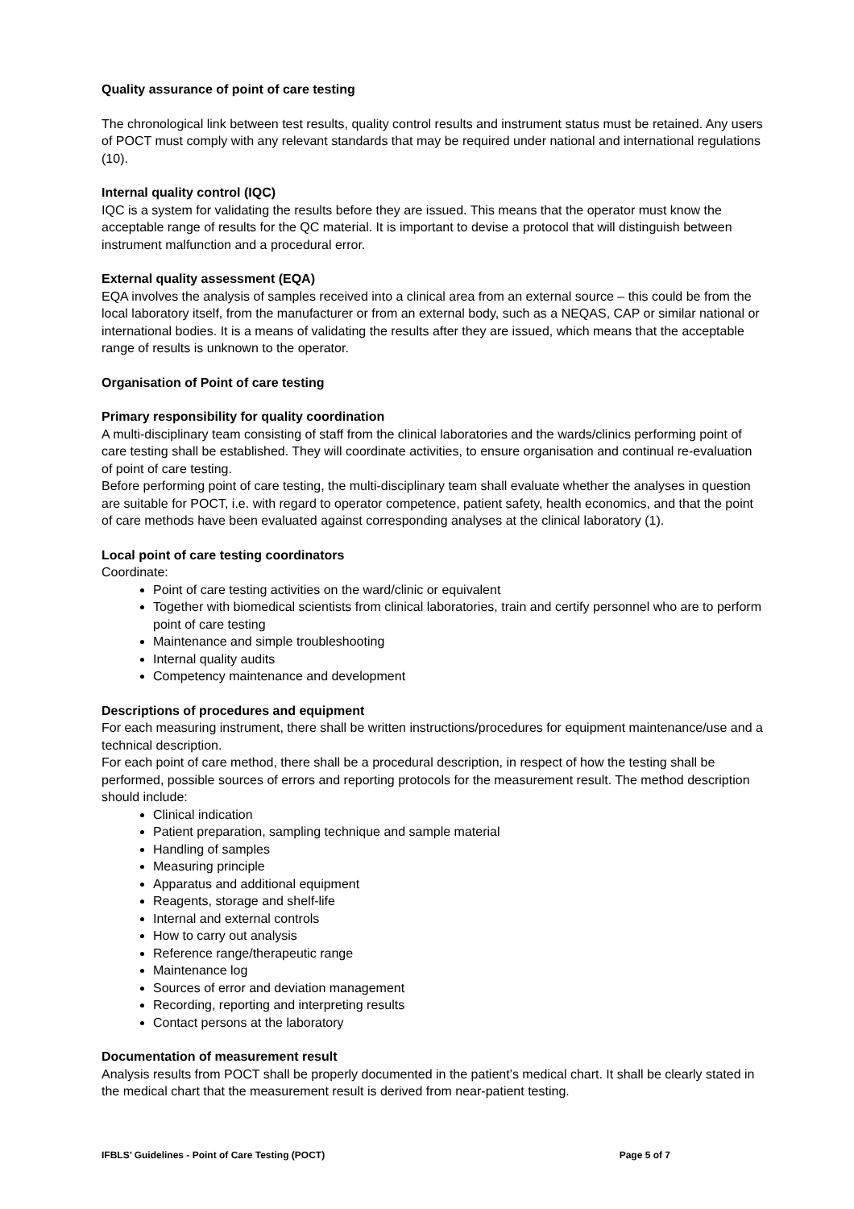Quality assurance of point of care testing
The chronological link between test results, quality control results and instrument status must be retained. Any users of POCT must comply with any relevant standards that may be required under national and international regulations (10).
Internal quality control (IQC)
IQC is a system for validating the results before they are issued. This means that the operator must know the acceptable range of results for the QC material. It is important to devise a protocol that will distinguish between instrument malfunction and a procedural error.
External quality assessment (EQA)
EQA involves the analysis of samples received into a clinical area from an external source – this could be from the local laboratory itself, from the manufacturer or from an external body, such as a NEQAS, CAP or similar national or international bodies. It is a means of validating the results after they are issued, which means that the acceptable range of results is unknown to the operator.
Organisation of Point of care testing
Primary responsibility for quality coordination
A multi-disciplinary team consisting of staff from the clinical laboratories and the wards/clinics performing point of care testing shall be established. They will coordinate activities, to ensure organisation and continual re-evaluation of point of care testing.
Before performing point of care testing, the multi-disciplinary team shall evaluate whether the analyses in question are suitable for POCT, i.e. with regard to operator competence, patient safety, health economics, and that the point of care methods have been evaluated against corresponding analyses at the clinical laboratory (1).
Local point of care testing coordinators
Coordinate:
Point of care testing activities on the ward/clinic or equivalent
Together with biomedical scientists from clinical laboratories, train and certify personnel who are to perform point of care testing
Maintenance and simple troubleshooting
Internal quality audits
Competency maintenance and development
Descriptions of procedures and equipment
For each measuring instrument, there shall be written instructions/procedures for equipment maintenance/use and a technical description.
For each point of care method, there shall be a procedural description, in respect of how the testing shall be performed, possible sources of errors and reporting protocols for the measurement result. The method description should include:
Clinical indication
Patient preparation, sampling technique and sample material
Handling of samples
Measuring principle
Apparatus and additional equipment
Reagents, storage and shelf-life
Internal and external controls
How to carry out analysis
Reference range/therapeutic range
Maintenance log
Sources of error and deviation management
Recording, reporting and interpreting results
Contact persons at the laboratory
Documentation of measurement result
Analysis results from POCT shall be properly documented in the patient’s medical chart. It shall be clearly stated in the medical chart that the measurement result is derived from near-patient testing.
IFBLS’ Guidelines - Point of Care Testing (POCT) Page 5 of 7